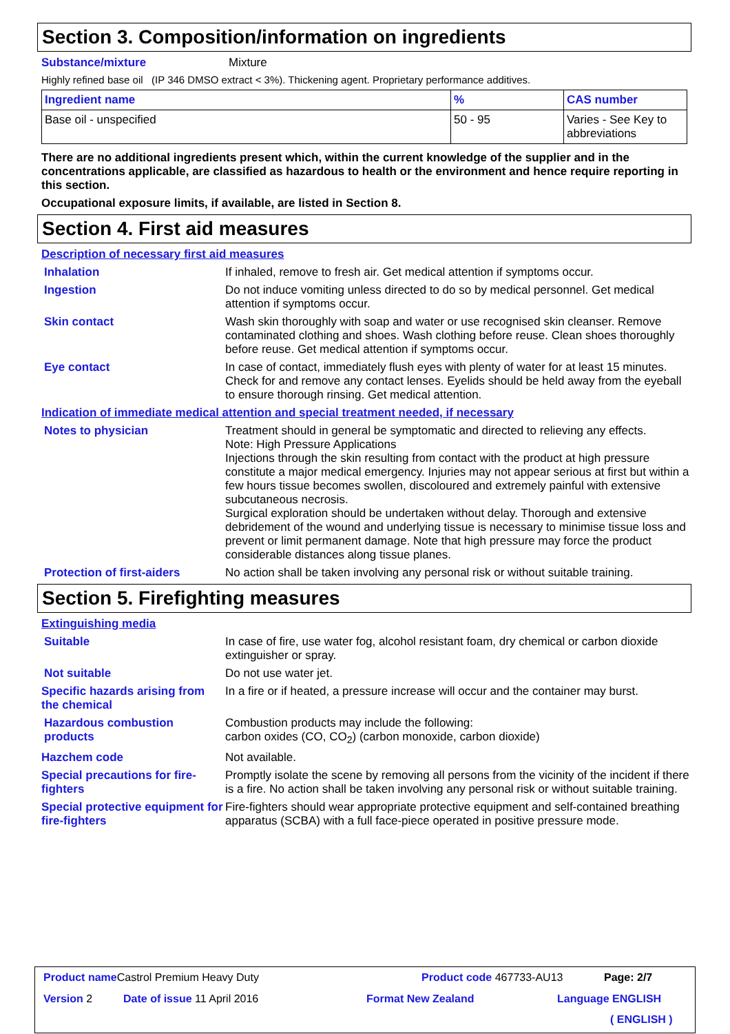Section 3. Composition/information on ingredients
Substance/mixture Mixture
Highly refined base oil (IP 346 DMSO extract < 3%). Thickening agent. Proprietary performance additives.
| Ingredient name | % | CAS number |
| --- | --- | --- |
| Base oil - unspecified | 50 - 95 | Varies - See Key to abbreviations |
There are no additional ingredients present which, within the current knowledge of the supplier and in the concentrations applicable, are classified as hazardous to health or the environment and hence require reporting in this section.
Occupational exposure limits, if available, are listed in Section 8.
Section 4. First aid measures
Description of necessary first aid measures
Inhalation If inhaled, remove to fresh air. Get medical attention if symptoms occur.
Ingestion Do not induce vomiting unless directed to do so by medical personnel. Get medical attention if symptoms occur.
Skin contact Wash skin thoroughly with soap and water or use recognised skin cleanser. Remove contaminated clothing and shoes. Wash clothing before reuse. Clean shoes thoroughly before reuse. Get medical attention if symptoms occur.
Eye contact In case of contact, immediately flush eyes with plenty of water for at least 15 minutes. Check for and remove any contact lenses. Eyelids should be held away from the eyeball to ensure thorough rinsing. Get medical attention.
Indication of immediate medical attention and special treatment needed, if necessary
Notes to physician Treatment should in general be symptomatic and directed to relieving any effects.
Note: High Pressure Applications
Injections through the skin resulting from contact with the product at high pressure constitute a major medical emergency. Injuries may not appear serious at first but within a few hours tissue becomes swollen, discoloured and extremely painful with extensive subcutaneous necrosis.
Surgical exploration should be undertaken without delay. Thorough and extensive debridement of the wound and underlying tissue is necessary to minimise tissue loss and prevent or limit permanent damage. Note that high pressure may force the product considerable distances along tissue planes.
Protection of first-aiders No action shall be taken involving any personal risk or without suitable training.
Section 5. Firefighting measures
Extinguishing media
Suitable In case of fire, use water fog, alcohol resistant foam, dry chemical or carbon dioxide extinguisher or spray.
Not suitable Do not use water jet.
Specific hazards arising from the chemical In a fire or if heated, a pressure increase will occur and the container may burst.
Hazardous combustion products Combustion products may include the following:
carbon oxides (CO, CO<sub>2</sub>) (carbon monoxide, carbon dioxide)
Hazchem code Not available.
Special precautions for fire-fighters Promptly isolate the scene by removing all persons from the vicinity of the incident if there is a fire. No action shall be taken involving any personal risk or without suitable training.
Special protective equipment for fire-fighters Fire-fighters should wear appropriate protective equipment and self-contained breathing apparatus (SCBA) with a full face-piece operated in positive pressure mode.
Product name Castrol Premium Heavy Duty
Product code 467733-AU13 Page: 2/7
Version 2 Date of issue 11 April 2016 Format New Zealand Language ENGLISH
( ENGLISH )